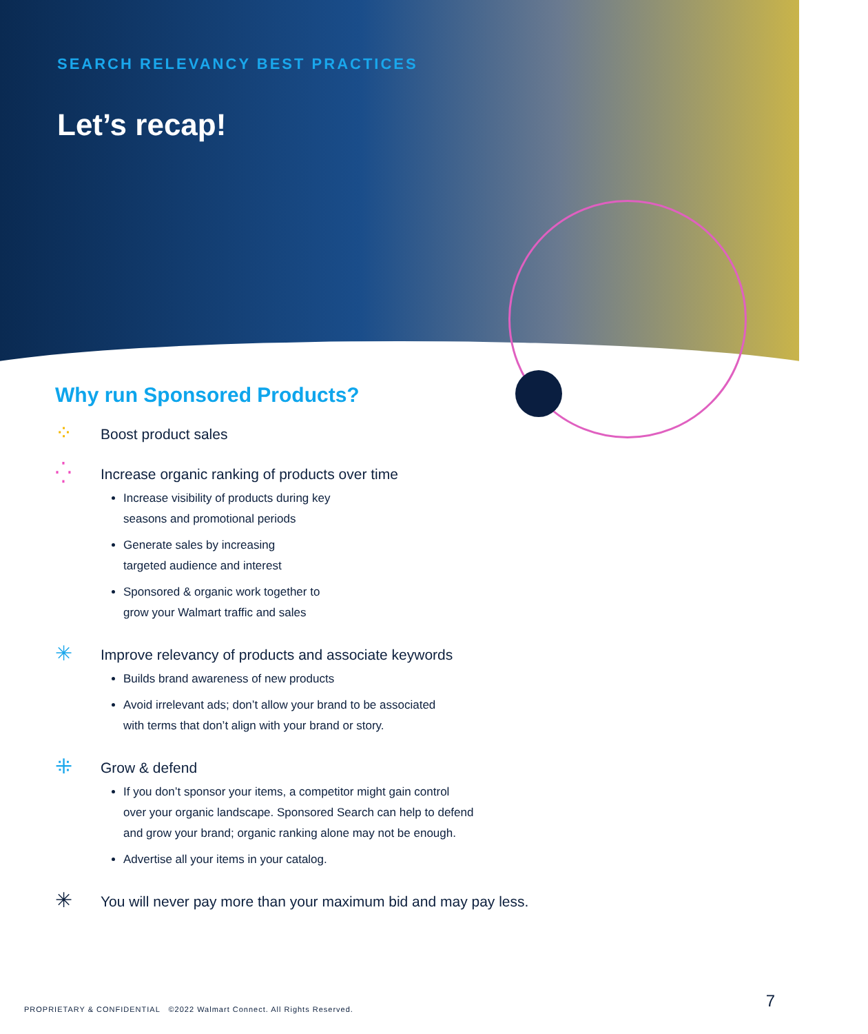SEARCH RELEVANCY BEST PRACTICES
Let’s recap!
Why run Sponsored Products?
⁘
Boost product sales
⁛
Increase organic ranking of products over time
Increase visibility of products during key
seasons and promotional periods
Generate sales by increasing
targeted audience and interest
Sponsored & organic work together to
grow your Walmart traffic and sales
✳
Improve relevancy of products and associate keywords
Builds brand awareness of new products
Avoid irrelevant ads; don’t allow your brand to be associated
with terms that don’t align with your brand or story.
⁜
Grow & defend
If you don’t sponsor your items, a competitor might gain control
over your organic landscape. Sponsored Search can help to defend
and grow your brand; organic ranking alone may not be enough.
Advertise all your items in your catalog.
✳
You will never pay more than your maximum bid and may pay less.
PROPRIETARY & CONFIDENTIAL ©2022 Walmart Connect. All Rights Reserved.
7